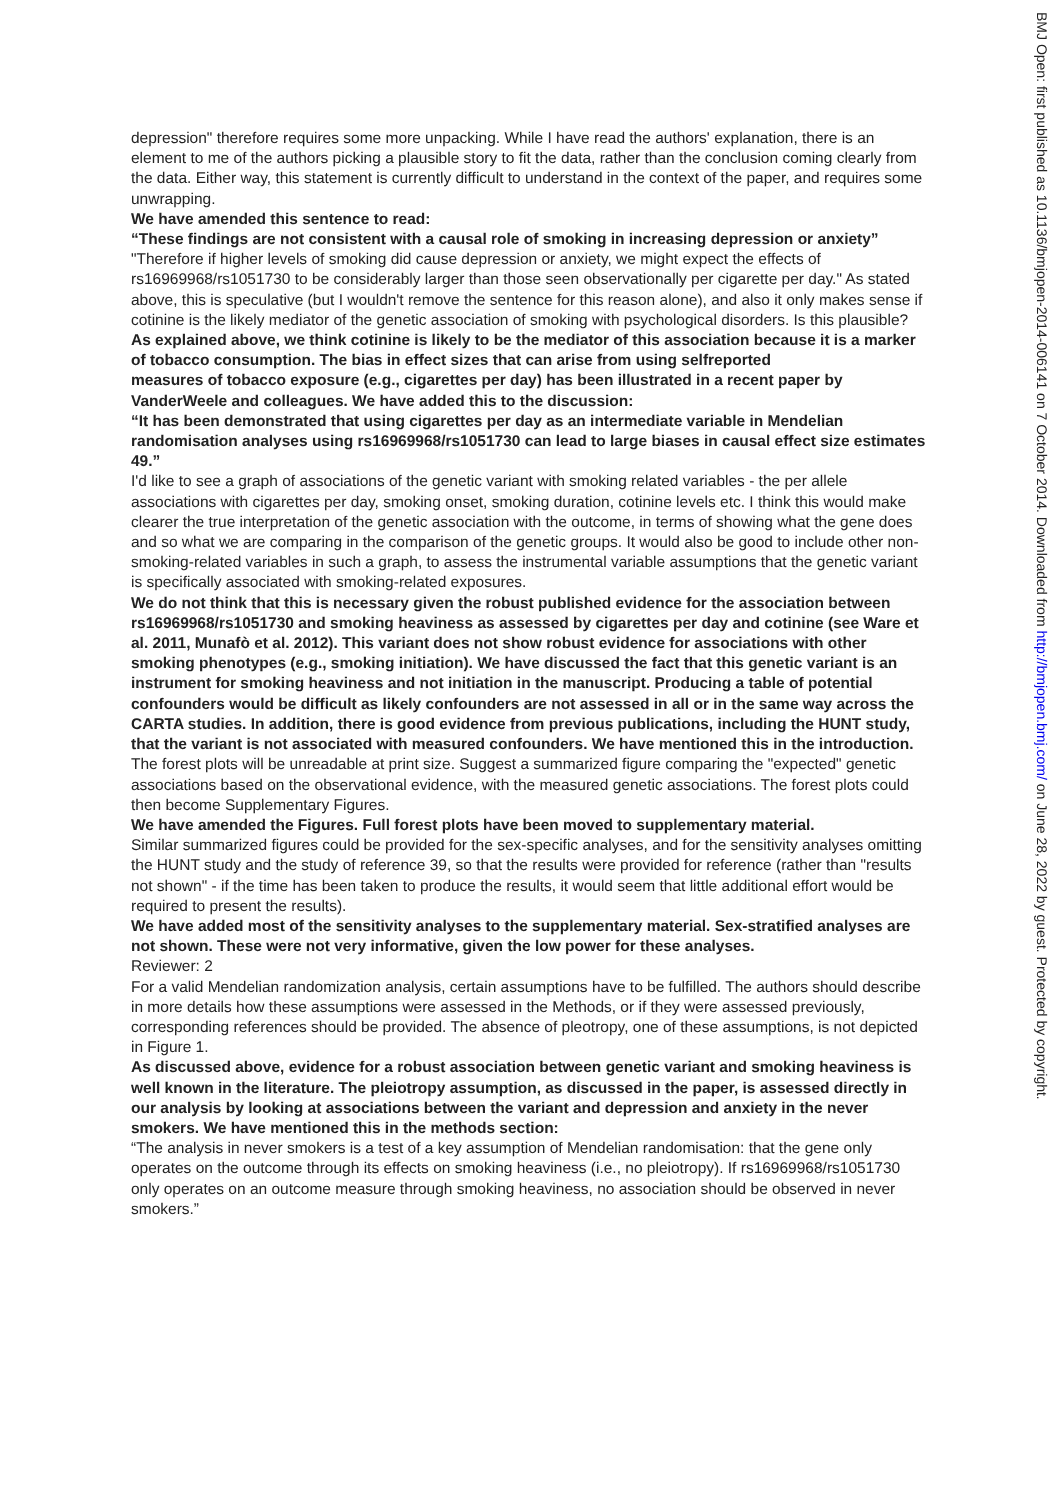depression" therefore requires some more unpacking. While I have read the authors' explanation, there is an element to me of the authors picking a plausible story to fit the data, rather than the conclusion coming clearly from the data. Either way, this statement is currently difficult to understand in the context of the paper, and requires some unwrapping.
We have amended this sentence to read:
“These findings are not consistent with a causal role of smoking in increasing depression or anxiety”
"Therefore if higher levels of smoking did cause depression or anxiety, we might expect the effects of rs16969968/rs1051730 to be considerably larger than those seen observationally per cigarette per day." As stated above, this is speculative (but I wouldn't remove the sentence for this reason alone), and also it only makes sense if cotinine is the likely mediator of the genetic association of smoking with psychological disorders. Is this plausible?
As explained above, we think cotinine is likely to be the mediator of this association because it is a marker of tobacco consumption. The bias in effect sizes that can arise from using selfreported
measures of tobacco exposure (e.g., cigarettes per day) has been illustrated in a recent paper by VanderWeele and colleagues. We have added this to the discussion:
“It has been demonstrated that using cigarettes per day as an intermediate variable in Mendelian randomisation analyses using rs16969968/rs1051730 can lead to large biases in causal effect size estimates 49.”
I'd like to see a graph of associations of the genetic variant with smoking related variables - the per allele associations with cigarettes per day, smoking onset, smoking duration, cotinine levels etc. I think this would make clearer the true interpretation of the genetic association with the outcome, in terms of showing what the gene does and so what we are comparing in the comparison of the genetic groups. It would also be good to include other non-smoking-related variables in such a graph, to assess the instrumental variable assumptions that the genetic variant is specifically associated with smoking-related exposures.
We do not think that this is necessary given the robust published evidence for the association between rs16969968/rs1051730 and smoking heaviness as assessed by cigarettes per day and cotinine (see Ware et al. 2011, Munafò et al. 2012). This variant does not show robust evidence for associations with other smoking phenotypes (e.g., smoking initiation). We have discussed the fact that this genetic variant is an instrument for smoking heaviness and not initiation in the manuscript. Producing a table of potential confounders would be difficult as likely confounders are not assessed in all or in the same way across the CARTA studies. In addition, there is good evidence from previous publications, including the HUNT study, that the variant is not associated with measured confounders. We have mentioned this in the introduction.
The forest plots will be unreadable at print size. Suggest a summarized figure comparing the "expected" genetic associations based on the observational evidence, with the measured genetic associations. The forest plots could then become Supplementary Figures.
We have amended the Figures. Full forest plots have been moved to supplementary material.
Similar summarized figures could be provided for the sex-specific analyses, and for the sensitivity analyses omitting the HUNT study and the study of reference 39, so that the results were provided for reference (rather than "results not shown" - if the time has been taken to produce the results, it would seem that little additional effort would be required to present the results).
We have added most of the sensitivity analyses to the supplementary material. Sex-stratified analyses are not shown. These were not very informative, given the low power for these analyses.
Reviewer: 2
For a valid Mendelian randomization analysis, certain assumptions have to be fulfilled. The authors should describe in more details how these assumptions were assessed in the Methods, or if they were assessed previously, corresponding references should be provided. The absence of pleotropy, one of these assumptions, is not depicted in Figure 1.
As discussed above, evidence for a robust association between genetic variant and smoking heaviness is well known in the literature. The pleiotropy assumption, as discussed in the paper, is assessed directly in our analysis by looking at associations between the variant and depression and anxiety in the never smokers. We have mentioned this in the methods section:
“The analysis in never smokers is a test of a key assumption of Mendelian randomisation: that the gene only operates on the outcome through its effects on smoking heaviness (i.e., no pleiotropy). If rs16969968/rs1051730 only operates on an outcome measure through smoking heaviness, no association should be observed in never smokers.”
BMJ Open: first published as 10.1136/bmjopen-2014-006141 on 7 October 2014. Downloaded from http://bmjopen.bmj.com/ on June 28, 2022 by guest. Protected by copyright.